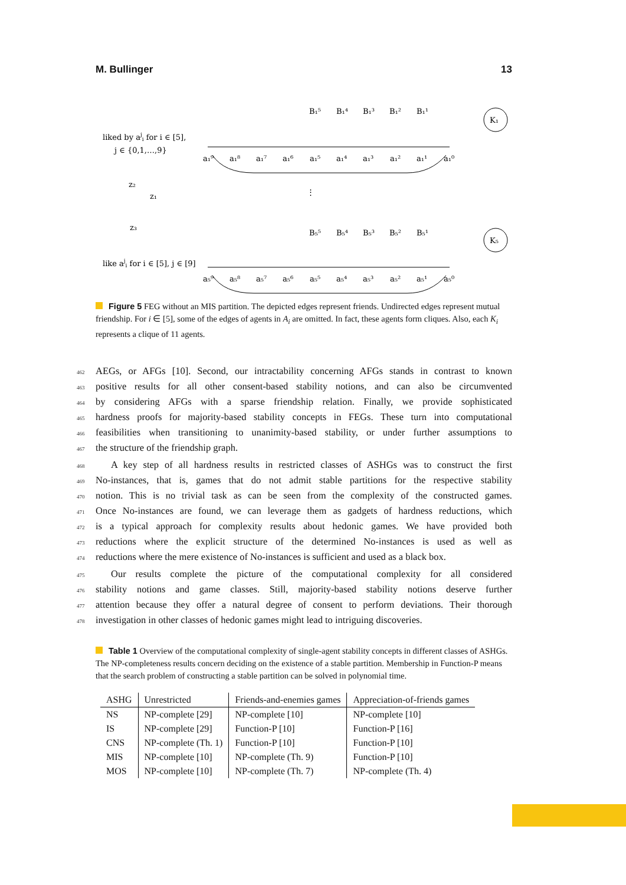M. Bullinger 13
liked by aji for i ∈ [5],
j ∈ {0,1,…,9}
K₁
K₅
⋮
z₂
z₁
z₃
like aji for i ∈ [5], j ∈ [9]
B₁⁵
B₁⁴
B₁³
B₁²
B₁¹
B₅⁵
B₅⁴
B₅³
B₅²
B₅¹
a₁⁹
a₁⁸
a₁⁷
a₁⁶
a₁⁵
a₁⁴
a₁³
a₁²
a₁¹
a₁⁰
a₅⁹
a₅⁸
a₅⁷
a₅⁶
a₅⁵
a₅⁴
a₅³
a₅²
a₅¹
a₅⁰
Figure 5 FEG without an MIS partition. The depicted edges represent friends. Undirected edges represent mutual friendship. For i ∈ [5], some of the edges of agents in A<sub>i</sub> are omitted. In fact, these agents form cliques. Also, each K<sub>i</sub> represents a clique of 11 agents.
462 AEGs, or AFGs [10]. Second, our intractability concerning AFGs stands in contrast to known
463 positive results for all other consent-based stability notions, and can also be circumvented
464 by considering AFGs with a sparse friendship relation. Finally, we provide sophisticated
465 hardness proofs for majority-based stability concepts in FEGs. These turn into computational
466 feasibilities when transitioning to unanimity-based stability, or under further assumptions to
467 the structure of the friendship graph.
468 A key step of all hardness results in restricted classes of ASHGs was to construct the first
469 No-instances, that is, games that do not admit stable partitions for the respective stability
470 notion. This is no trivial task as can be seen from the complexity of the constructed games.
471 Once No-instances are found, we can leverage them as gadgets of hardness reductions, which
472 is a typical approach for complexity results about hedonic games. We have provided both
473 reductions where the explicit structure of the determined No-instances is used as well as
474 reductions where the mere existence of No-instances is sufficient and used as a black box.
475 Our results complete the picture of the computational complexity for all considered
476 stability notions and game classes. Still, majority-based stability notions deserve further
477 attention because they offer a natural degree of consent to perform deviations. Their thorough
478 investigation in other classes of hedonic games might lead to intriguing discoveries.
Table 1 Overview of the computational complexity of single-agent stability concepts in different classes of ASHGs. The NP-completeness results concern deciding on the existence of a stable partition. Membership in Function-P means that the search problem of constructing a stable partition can be solved in polynomial time.
| ASHG | Unrestricted | Friends-and-enemies games | Appreciation-of-friends games |
| --- | --- | --- | --- |
| NS | NP-complete [29] | NP-complete [10] | NP-complete [10] |
| IS | NP-complete [29] | Function-P [10] | Function-P [16] |
| CNS | NP-complete (Th. 1) | Function-P [10] | Function-P [10] |
| MIS | NP-complete [10] | NP-complete (Th. 9) | Function-P [10] |
| MOS | NP-complete [10] | NP-complete (Th. 7) | NP-complete (Th. 4) |